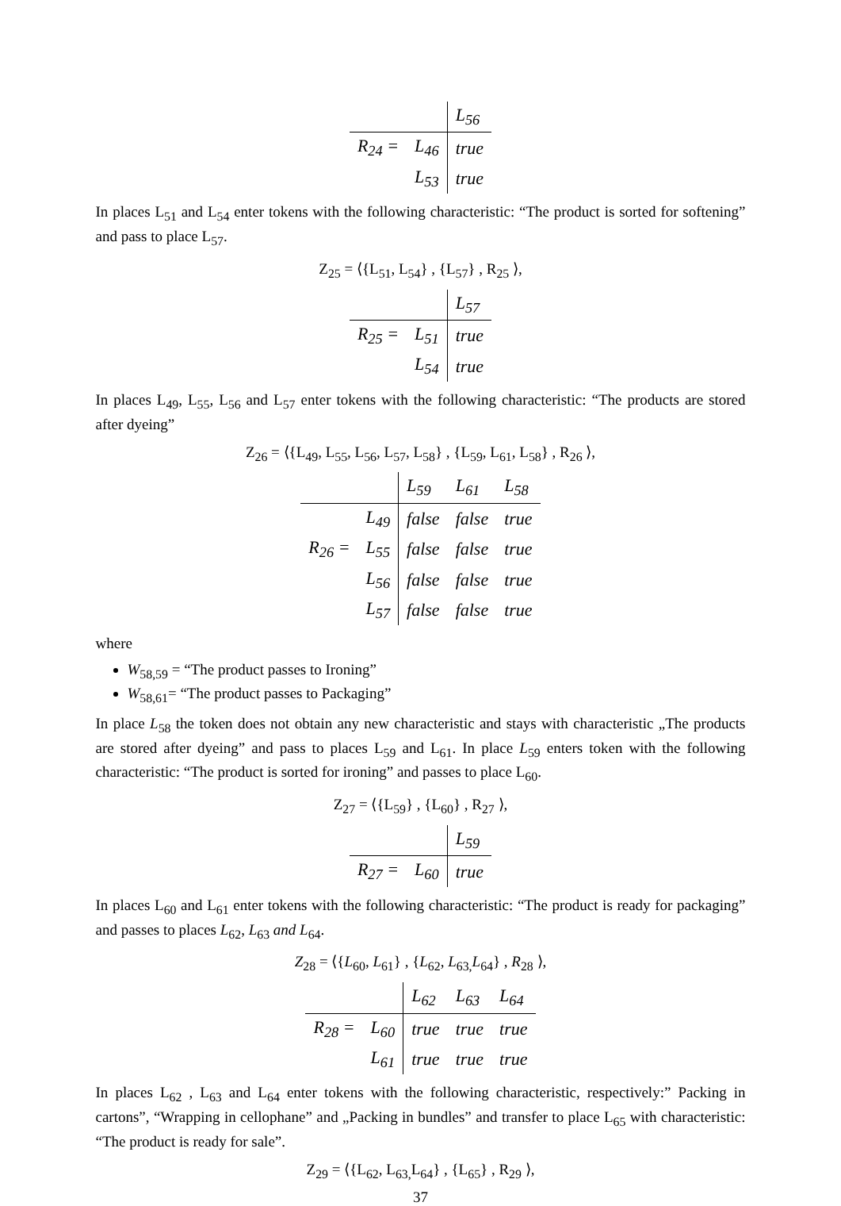| | | L<sub>56</sub> |
| R<sub>24</sub> = | L<sub>46</sub> | true |
| | L<sub>53</sub> | true |
In places L<sub>51</sub> and L<sub>54</sub> enter tokens with the following characteristic: “The product is sorted for softening” and pass to place L<sub>57</sub>.
Z<sub>25</sub> = ⟨{L<sub>51</sub>, L<sub>54</sub>} , {L<sub>57</sub>} , R<sub>25</sub> ⟩,
| | | L<sub>57</sub> |
| R<sub>25</sub> = | L<sub>51</sub> | true |
| | L<sub>54</sub> | true |
In places L<sub>49</sub>, L<sub>55</sub>, L<sub>56</sub> and L<sub>57</sub> enter tokens with the following characteristic: “The products are stored after dyeing”
Z<sub>26</sub> = ⟨{L<sub>49</sub>, L<sub>55</sub>, L<sub>56</sub>, L<sub>57</sub>, L<sub>58</sub>} , {L<sub>59</sub>, L<sub>61</sub>, L<sub>58</sub>} , R<sub>26</sub> ⟩,
| | | L<sub>59</sub> | L<sub>61</sub> | L<sub>58</sub> |
| | L<sub>49</sub> | false | false | true |
| R<sub>26</sub> = | L<sub>55</sub> | false | false | true |
| | L<sub>56</sub> | false | false | true |
| | L<sub>57</sub> | false | false | true |
where
W<sub>58,59</sub> = “The product passes to Ironing”
W<sub>58,61</sub>= “The product passes to Packaging”
In place L<sub>58</sub> the token does not obtain any new characteristic and stays with characteristic „The products are stored after dyeing” and pass to places L<sub>59</sub> and L<sub>61</sub>. In place L<sub>59</sub> enters token with the following characteristic: “The product is sorted for ironing” and passes to place L<sub>60</sub>.
Z<sub>27</sub> = ⟨{L<sub>59</sub>} , {L<sub>60</sub>} , R<sub>27</sub> ⟩,
| | | L<sub>59</sub> |
| R<sub>27</sub> = | L<sub>60</sub> | true |
In places L<sub>60</sub> and L<sub>61</sub> enter tokens with the following characteristic: “The product is ready for packaging” and passes to places L<sub>62</sub>, L<sub>63</sub> and L<sub>64</sub>.
Z<sub>28</sub> = ⟨{L<sub>60</sub>, L<sub>61</sub>} , {L<sub>62</sub>, L<sub>63,</sub>L<sub>64</sub>} , R<sub>28</sub> ⟩,
| | | L<sub>62</sub> | L<sub>63</sub> | L<sub>64</sub> |
| R<sub>28</sub> = | L<sub>60</sub> | true | true | true |
| | L<sub>61</sub> | true | true | true |
In places L<sub>62</sub> , L<sub>63</sub> and L<sub>64</sub> enter tokens with the following characteristic, respectively:” Packing in cartons”, “Wrapping in cellophane” and „Packing in bundles” and transfer to place L<sub>65</sub> with characteristic: “The product is ready for sale”.
Z<sub>29</sub> = ⟨{L<sub>62</sub>, L<sub>63,</sub>L<sub>64</sub>} , {L<sub>65</sub>} , R<sub>29</sub> ⟩,
37